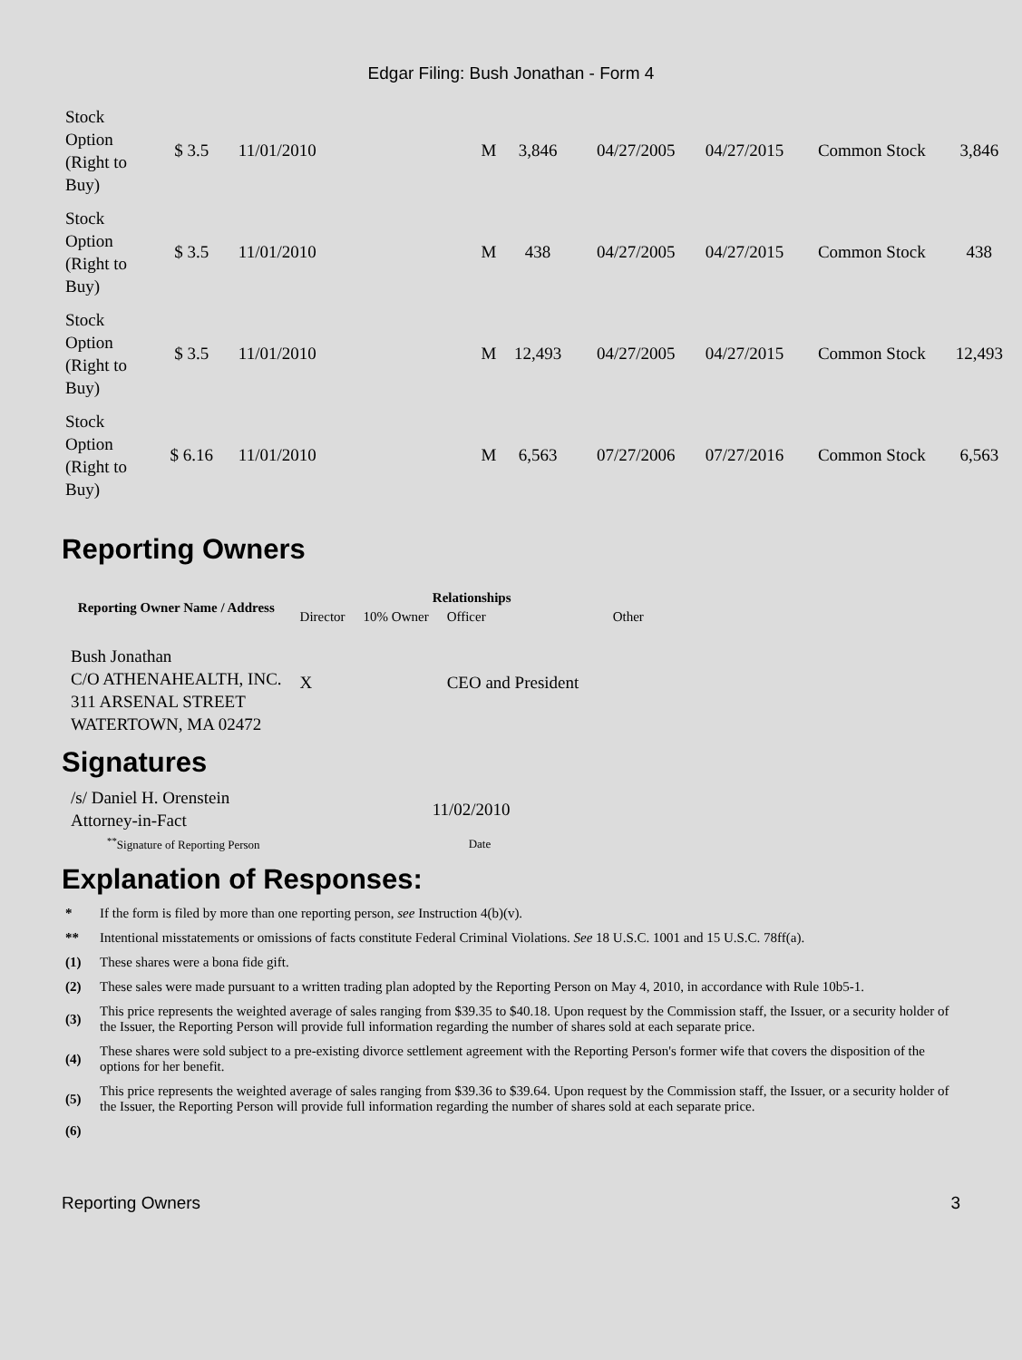Edgar Filing: Bush Jonathan - Form 4
| Stock Option (Right to Buy) | $ 3.5 | 11/01/2010 | | M | 3,846 | | 04/27/2005 | 04/27/2015 | Common Stock | 3,846 |
| Stock Option (Right to Buy) | $ 3.5 | 11/01/2010 | | M | 438 | | 04/27/2005 | 04/27/2015 | Common Stock | 438 |
| Stock Option (Right to Buy) | $ 3.5 | 11/01/2010 | | M | 12,493 | | 04/27/2005 | 04/27/2015 | Common Stock | 12,493 |
| Stock Option (Right to Buy) | $ 6.16 | 11/01/2010 | | M | 6,563 | | 07/27/2006 | 07/27/2016 | Common Stock | 6,563 |
Reporting Owners
| Reporting Owner Name / Address | Relationships | | | |
| --- | --- | --- | --- | --- |
| | Director | 10% Owner | Officer | Other |
| Bush Jonathan C/O ATHENAHEALTH, INC. 311 ARSENAL STREET WATERTOWN, MA 02472 | X | | CEO and President | |
Signatures
| /s/ Daniel H. Orenstein Attorney-in-Fact | 11/02/2010 |
| <sup>**</sup> Signature of Reporting Person | Date |
Explanation of Responses:
| * | If the form is filed by more than one reporting person, see Instruction 4(b)(v). |
| ** | Intentional misstatements or omissions of facts constitute Federal Criminal Violations. See 18 U.S.C. 1001 and 15 U.S.C. 78ff(a). |
| (1) | These shares were a bona fide gift. |
| (2) | These sales were made pursuant to a written trading plan adopted by the Reporting Person on May 4, 2010, in accordance with Rule 10b5-1. |
| (3) | This price represents the weighted average of sales ranging from $39.35 to $40.18. Upon request by the Commission staff, the Issuer, or a security holder of the Issuer, the Reporting Person will provide full information regarding the number of shares sold at each separate price. |
| (4) | These shares were sold subject to a pre-existing divorce settlement agreement with the Reporting Person's former wife that covers the disposition of the options for her benefit. |
| (5) | This price represents the weighted average of sales ranging from $39.36 to $39.64. Upon request by the Commission staff, the Issuer, or a security holder of the Issuer, the Reporting Person will provide full information regarding the number of shares sold at each separate price. |
| (6) | |
Reporting Owners 3